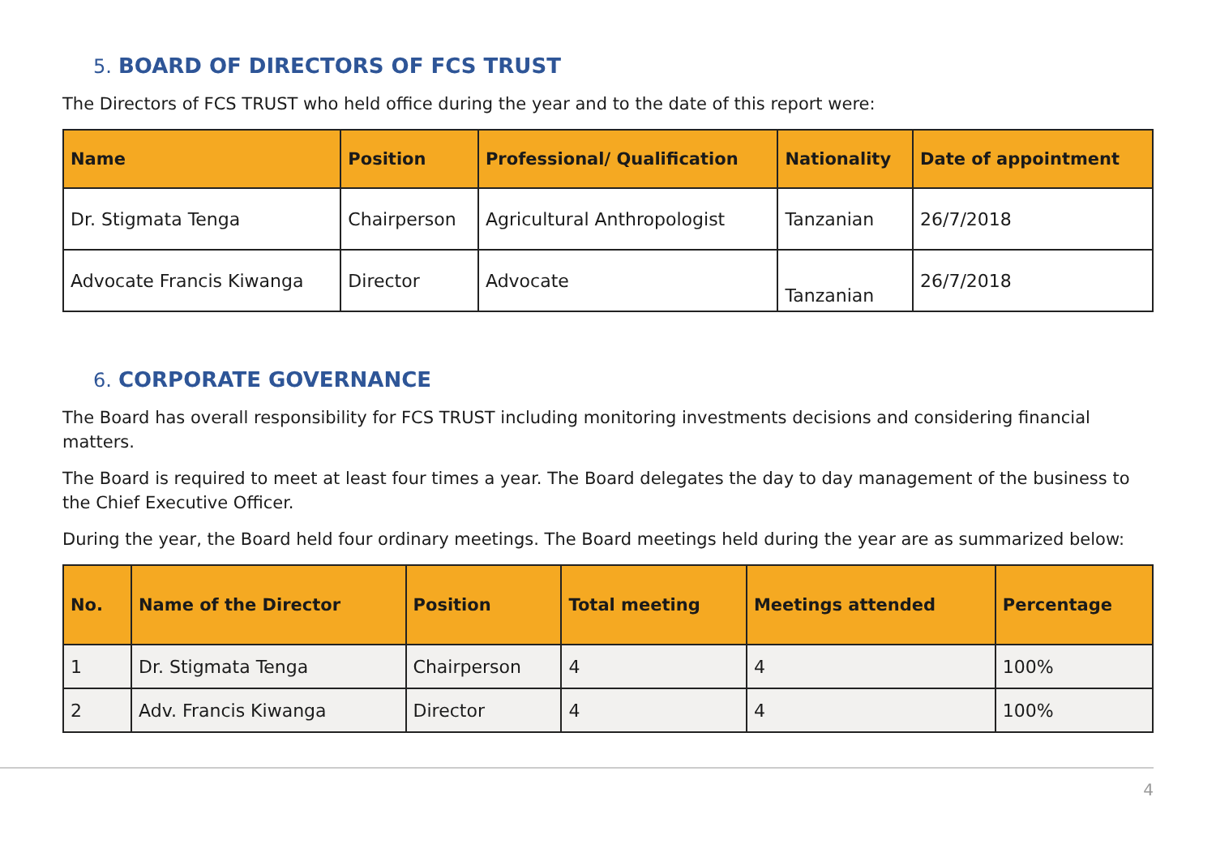5. BOARD OF DIRECTORS OF FCS TRUST
The Directors of FCS TRUST who held office during the year and to the date of this report were:
| Name | Position | Professional/ Qualification | Nationality | Date of appointment |
| --- | --- | --- | --- | --- |
| Dr. Stigmata Tenga | Chairperson | Agricultural Anthropologist | Tanzanian | 26/7/2018 |
| Advocate Francis Kiwanga | Director | Advocate | Tanzanian | 26/7/2018 |
6. CORPORATE GOVERNANCE
The Board has overall responsibility for FCS TRUST including monitoring investments decisions and considering financial matters.
The Board is required to meet at least four times a year. The Board delegates the day to day management of the business to the Chief Executive Officer.
During the year, the Board held four ordinary meetings. The Board meetings held during the year are as summarized below:
| No. | Name of the Director | Position | Total meeting | Meetings attended | Percentage |
| --- | --- | --- | --- | --- | --- |
| 1 | Dr. Stigmata Tenga | Chairperson | 4 | 4 | 100% |
| 2 | Adv. Francis Kiwanga | Director | 4 | 4 | 100% |
4